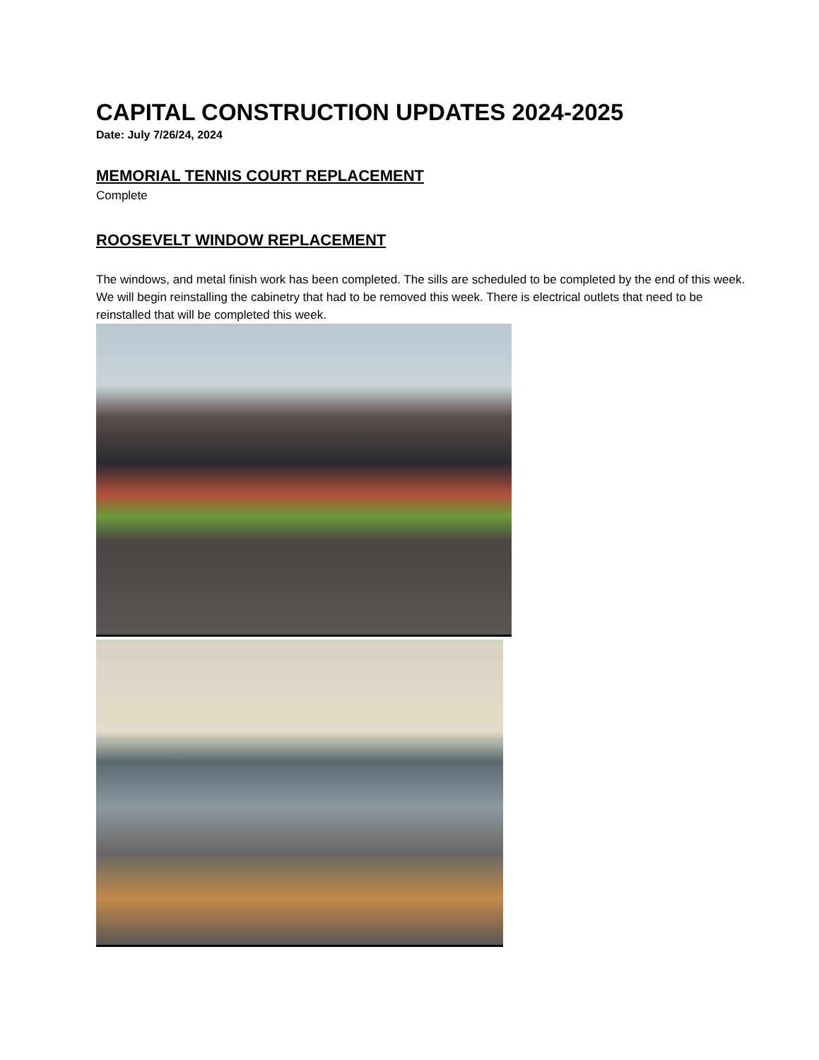CAPITAL CONSTRUCTION UPDATES 2024-2025
Date: July 7/26/24, 2024
MEMORIAL TENNIS COURT REPLACEMENT
Complete
ROOSEVELT WINDOW REPLACEMENT
The windows, and metal finish work has been completed. The sills are scheduled to be completed by the end of this week. We will begin reinstalling the cabinetry that had to be removed this week. There is electrical outlets that need to be reinstalled that will be completed this week.